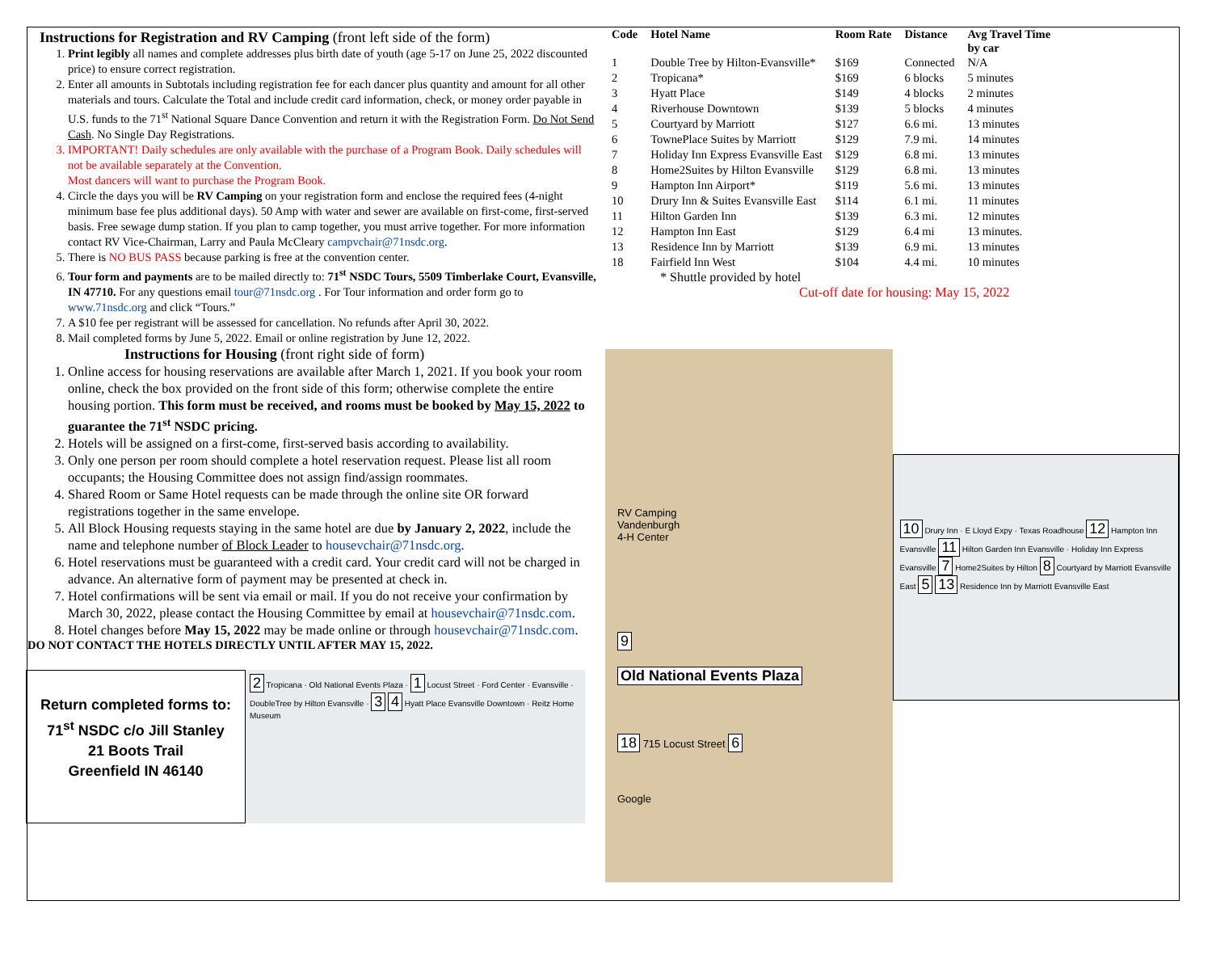Instructions for Registration and RV Camping (front left side of the form)
1. Print legibly all names and complete addresses plus birth date of youth (age 5-17 on June 25, 2022 discounted price) to ensure correct registration.
2. Enter all amounts in Subtotals including registration fee for each dancer plus quantity and amount for all other materials and tours. Calculate the Total and include credit card information, check, or money order payable in U.S. funds to the 71<sup>st</sup> National Square Dance Convention and return it with the Registration Form. Do Not Send Cash. No Single Day Registrations.
3. IMPORTANT! Daily schedules are only available with the purchase of a Program Book. Daily schedules will not be available separately at the Convention.
Most dancers will want to purchase the Program Book.
4. Circle the days you will be RV Camping on your registration form and enclose the required fees (4-night minimum base fee plus additional days). 50 Amp with water and sewer are available on first-come, first-served basis. Free sewage dump station. If you plan to camp together, you must arrive together. For more information contact RV Vice-Chairman, Larry and Paula McCleary campvchair@71nsdc.org.
5. There is NO BUS PASS because parking is free at the convention center.
6. Tour form and payments are to be mailed directly to: 71<sup>st</sup> NSDC Tours, 5509 Timberlake Court, Evansville, IN 47710. For any questions email tour@71nsdc.org . For Tour information and order form go to www.71nsdc.org and click “Tours.”
7. A $10 fee per registrant will be assessed for cancellation. No refunds after April 30, 2022.
8. Mail completed forms by June 5, 2022. Email or online registration by June 12, 2022.
Instructions for Housing (front right side of form)
1. Online access for housing reservations are available after March 1, 2021. If you book your room online, check the box provided on the front side of this form; otherwise complete the entire housing portion. This form must be received, and rooms must be booked by May 15, 2022 to guarantee the 71<sup>st</sup> NSDC pricing.
2. Hotels will be assigned on a first-come, first-served basis according to availability.
3. Only one person per room should complete a hotel reservation request. Please list all room occupants; the Housing Committee does not assign find/assign roommates.
4. Shared Room or Same Hotel requests can be made through the online site OR forward registrations together in the same envelope.
5. All Block Housing requests staying in the same hotel are due by January 2, 2022, include the name and telephone number of Block Leader to housevchair@71nsdc.org.
6. Hotel reservations must be guaranteed with a credit card. Your credit card will not be charged in advance. An alternative form of payment may be presented at check in.
7. Hotel confirmations will be sent via email or mail. If you do not receive your confirmation by March 30, 2022, please contact the Housing Committee by email at housevchair@71nsdc.com.
8. Hotel changes before May 15, 2022 may be made online or through housevchair@71nsdc.com.
DO NOT CONTACT THE HOTELS DIRECTLY UNTIL AFTER MAY 15, 2022.
Return completed forms to:
71<sup>st</sup> NSDC c/o Jill Stanley
21 Boots Trail
Greenfield IN 46140
2 Tropicana · Old National Events Plaza · 1 Locust Street · Ford Center · Evansville · DoubleTree by Hilton Evansville · 3 4 Hyatt Place Evansville Downtown · Reitz Home Museum
| Code | Hotel Name | Room Rate | Distance | Avg Travel Time by car |
| --- | --- | --- | --- | --- |
| 1 | Double Tree by Hilton-Evansville* | $169 | Connected | N/A |
| 2 | Tropicana* | $169 | 6 blocks | 5 minutes |
| 3 | Hyatt Place | $149 | 4 blocks | 2 minutes |
| 4 | Riverhouse Downtown | $139 | 5 blocks | 4 minutes |
| 5 | Courtyard by Marriott | $127 | 6.6 mi. | 13 minutes |
| 6 | TownePlace Suites by Marriott | $129 | 7.9 mi. | 14 minutes |
| 7 | Holiday Inn Express Evansville East | $129 | 6.8 mi. | 13 minutes |
| 8 | Home2Suites by Hilton Evansville | $129 | 6.8 mi. | 13 minutes |
| 9 | Hampton Inn Airport* | $119 | 5.6 mi. | 13 minutes |
| 10 | Drury Inn & Suites Evansville East | $114 | 6.1 mi. | 11 minutes |
| 11 | Hilton Garden Inn | $139 | 6.3 mi. | 12 minutes |
| 12 | Hampton Inn East | $129 | 6.4 mi | 13 minutes. |
| 13 | Residence Inn by Marriott | $139 | 6.9 mi. | 13 minutes |
| 18 | Fairfield Inn West | $104 | 4.4 mi. | 10 minutes |
* Shuttle provided by hotel
Cut-off date for housing: May 15, 2022
RV Camping
Vandenburgh
4-H Center
9
Old National Events Plaza
18 715 Locust Street 6
Google
10 Drury Inn · E Lloyd Expy · Texas Roadhouse 12 Hampton Inn Evansville 11 Hilton Garden Inn Evansville · Holiday Inn Express Evansville 7 Home2Suites by Hilton 8 Courtyard by Marriott Evansville East 5 13 Residence Inn by Marriott Evansville East